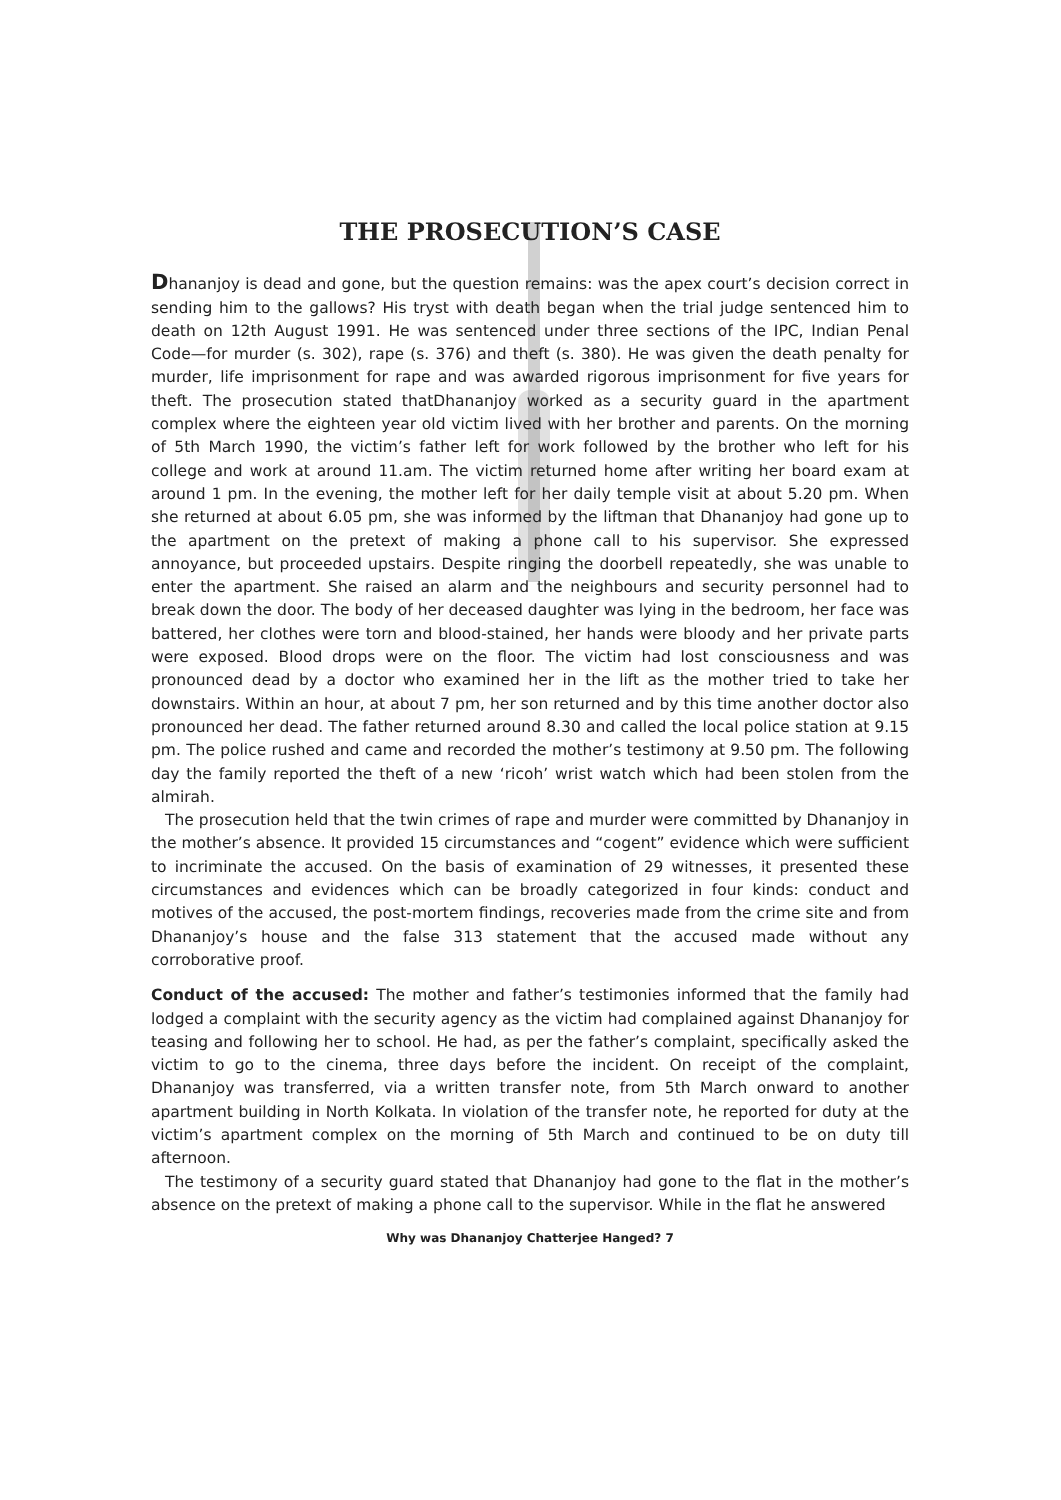THE PROSECUTION’S CASE
Dhananjoy is dead and gone, but the question remains: was the apex court’s decision correct in sending him to the gallows? His tryst with death began when the trial judge sentenced him to death on 12th August 1991. He was sentenced under three sections of the IPC, Indian Penal Code—for murder (s. 302), rape (s. 376) and theft (s. 380). He was given the death penalty for murder, life imprisonment for rape and was awarded rigorous imprisonment for five years for theft. The prosecution stated thatDhananjoy worked as a security guard in the apartment complex where the eighteen year old victim lived with her brother and parents. On the morning of 5th March 1990, the victim’s father left for work followed by the brother who left for his college and work at around 11.am. The victim returned home after writing her board exam at around 1 pm. In the evening, the mother left for her daily temple visit at about 5.20 pm. When she returned at about 6.05 pm, she was informed by the liftman that Dhananjoy had gone up to the apartment on the pretext of making a phone call to his supervisor. She expressed annoyance, but proceeded upstairs. Despite ringing the doorbell repeatedly, she was unable to enter the apartment. She raised an alarm and the neighbours and security personnel had to break down the door. The body of her deceased daughter was lying in the bedroom, her face was battered, her clothes were torn and blood-stained, her hands were bloody and her private parts were exposed. Blood drops were on the floor. The victim had lost consciousness and was pronounced dead by a doctor who examined her in the lift as the mother tried to take her downstairs. Within an hour, at about 7 pm, her son returned and by this time another doctor also pronounced her dead. The father returned around 8.30 and called the local police station at 9.15 pm. The police rushed and came and recorded the mother’s testimony at 9.50 pm. The following day the family reported the theft of a new ‘ricoh’ wrist watch which had been stolen from the almirah.
The prosecution held that the twin crimes of rape and murder were committed by Dhananjoy in the mother’s absence. It provided 15 circumstances and “cogent” evidence which were sufficient to incriminate the accused. On the basis of examination of 29 witnesses, it presented these circumstances and evidences which can be broadly categorized in four kinds: conduct and motives of the accused, the post-mortem findings, recoveries made from the crime site and from Dhananjoy’s house and the false 313 statement that the accused made without any corroborative proof.
Conduct of the accused: The mother and father’s testimonies informed that the family had lodged a complaint with the security agency as the victim had complained against Dhananjoy for teasing and following her to school. He had, as per the father’s complaint, specifically asked the victim to go to the cinema, three days before the incident. On receipt of the complaint, Dhananjoy was transferred, via a written transfer note, from 5th March onward to another apartment building in North Kolkata. In violation of the transfer note, he reported for duty at the victim’s apartment complex on the morning of 5th March and continued to be on duty till afternoon.
The testimony of a security guard stated that Dhananjoy had gone to the flat in the mother’s absence on the pretext of making a phone call to the supervisor. While in the flat he answered
Why was Dhananjoy Chatterjee Hanged? 7